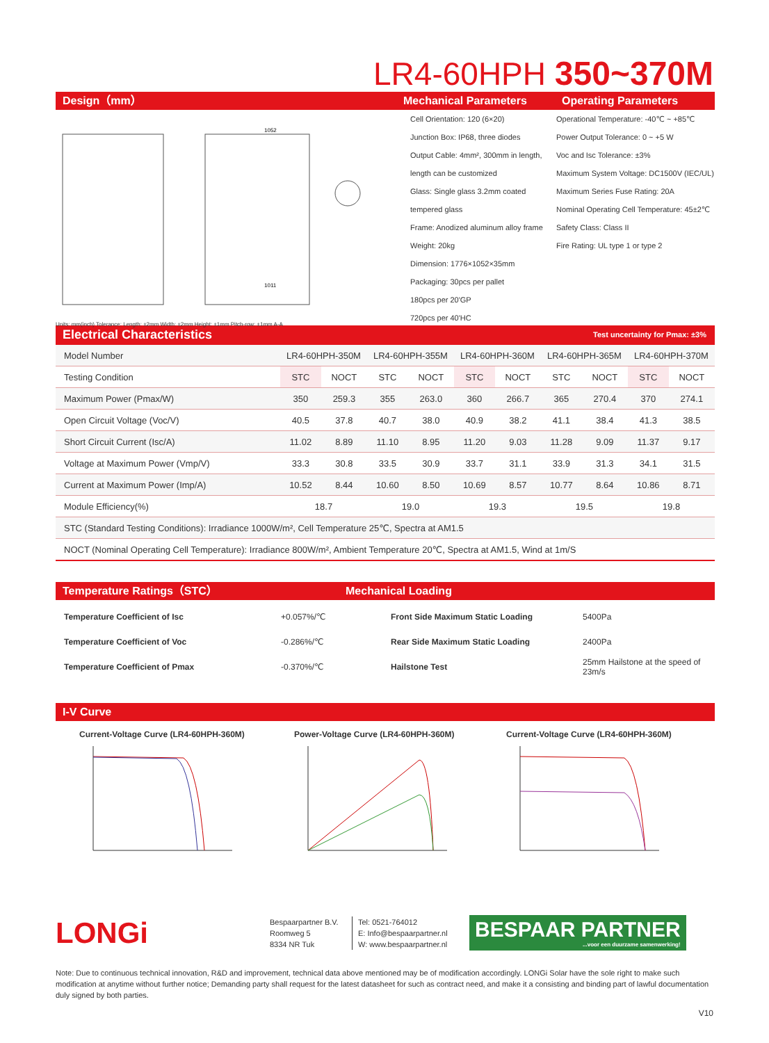LR4-60HPH 350~370M
Design（mm） Mechanical Parameters Operating Parameters
1052
1011
Units: mm(inch) Tolerance: Length: ±2mm Width: ±2mm Height: ±1mm Pitch-row: ±1mm A-A
Cell Orientation: 120 (6×20)
Junction Box: IP68, three diodes
Output Cable: 4mm², 300mm in length, length can be customized
Glass: Single glass 3.2mm coated tempered glass
Frame: Anodized aluminum alloy frame
Weight: 20kg
Dimension: 1776×1052×35mm
Packaging: 30pcs per pallet
180pcs per 20'GP
720pcs per 40'HC
Operational Temperature: -40℃ ~ +85℃
Power Output Tolerance: 0 ~ +5 W
Voc and Isc Tolerance: ±3%
Maximum System Voltage: DC1500V (IEC/UL)
Maximum Series Fuse Rating: 20A
Nominal Operating Cell Temperature: 45±2℃
Safety Class: Class II
Fire Rating: UL type 1 or type 2
Electrical Characteristics
Test uncertainty for Pmax: ±3%
| Model Number | LR4-60HPH-350M | | LR4-60HPH-355M | | LR4-60HPH-360M | | LR4-60HPH-365M | | LR4-60HPH-370M | |
| --- | --- | --- | --- | --- | --- | --- | --- | --- | --- | --- |
| Testing Condition | STC | NOCT | STC | NOCT | STC | NOCT | STC | NOCT | STC | NOCT |
| Maximum Power (Pmax/W) | 350 | 259.3 | 355 | 263.0 | 360 | 266.7 | 365 | 270.4 | 370 | 274.1 |
| Open Circuit Voltage (Voc/V) | 40.5 | 37.8 | 40.7 | 38.0 | 40.9 | 38.2 | 41.1 | 38.4 | 41.3 | 38.5 |
| Short Circuit Current (Isc/A) | 11.02 | 8.89 | 11.10 | 8.95 | 11.20 | 9.03 | 11.28 | 9.09 | 11.37 | 9.17 |
| Voltage at Maximum Power (Vmp/V) | 33.3 | 30.8 | 33.5 | 30.9 | 33.7 | 31.1 | 33.9 | 31.3 | 34.1 | 31.5 |
| Current at Maximum Power (Imp/A) | 10.52 | 8.44 | 10.60 | 8.50 | 10.69 | 8.57 | 10.77 | 8.64 | 10.86 | 8.71 |
| Module Efficiency(%) | 18.7 | | 19.0 | | 19.3 | | 19.5 | | 19.8 | |
| STC (Standard Testing Conditions): Irradiance 1000W/m², Cell Temperature 25℃, Spectra at AM1.5 | | | | | | | | | | |
| NOCT (Nominal Operating Cell Temperature): Irradiance 800W/m², Ambient Temperature 20℃, Spectra at AM1.5, Wind at 1m/S | | | | | | | | | | |
Temperature Ratings（STC） Mechanical Loading
| Temperature Coefficient of Isc | +0.057%/℃ | Front Side Maximum Static Loading | 5400Pa |
| Temperature Coefficient of Voc | -0.286%/℃ | Rear Side Maximum Static Loading | 2400Pa |
| Temperature Coefficient of Pmax | -0.370%/℃ | Hailstone Test | 25mm Hailstone at the speed of 23m/s |
I-V Curve
Current-Voltage Curve (LR4-60HPH-360M)
Power-Voltage Curve (LR4-60HPH-360M)
Current-Voltage Curve (LR4-60HPH-360M)
LONGi
Bespaarpartner B.V.
Roomweg 5
8334 NR Tuk
Tel: 0521-764012
E: Info@bespaarpartner.nl
W: www.bespaarpartner.nl
BESPAAR PARTNER
...voor een duurzame samenwerking!
Note: Due to continuous technical innovation, R&D and improvement, technical data above mentioned may be of modification accordingly. LONGi Solar have the sole right to make such modification at anytime without further notice; Demanding party shall request for the latest datasheet for such as contract need, and make it a consisting and binding part of lawful documentation duly signed by both parties.
V10